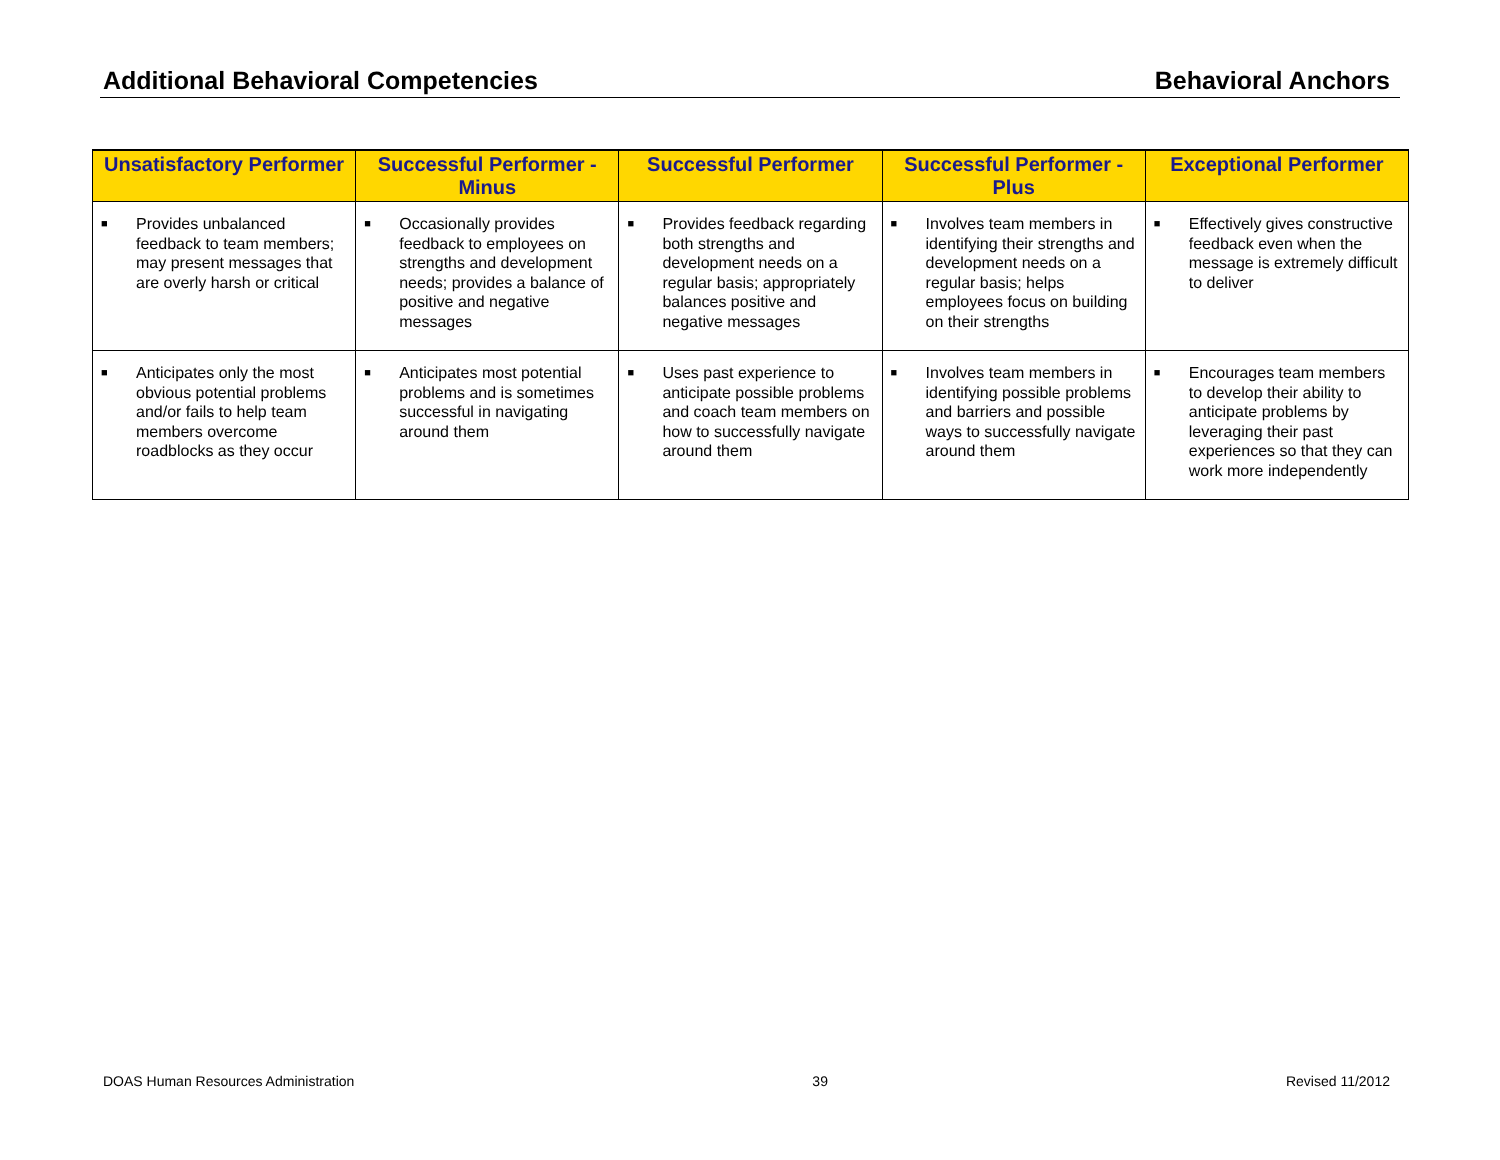Additional Behavioral Competencies Behavioral Anchors
| Unsatisfactory Performer | Successful Performer - Minus | Successful Performer | Successful Performer - Plus | Exceptional Performer |
| --- | --- | --- | --- | --- |
| ■ Provides unbalanced feedback to team members; may present messages that are overly harsh or critical | ■ Occasionally provides feedback to employees on strengths and development needs; provides a balance of positive and negative messages | ■ Provides feedback regarding both strengths and development needs on a regular basis; appropriately balances positive and negative messages | ■ Involves team members in identifying their strengths and development needs on a regular basis; helps employees focus on building on their strengths | ■ Effectively gives constructive feedback even when the message is extremely difficult to deliver |
| ■ Anticipates only the most obvious potential problems and/or fails to help team members overcome roadblocks as they occur | ■ Anticipates most potential problems and is sometimes successful in navigating around them | ■ Uses past experience to anticipate possible problems and coach team members on how to successfully navigate around them | ■ Involves team members in identifying possible problems and barriers and possible ways to successfully navigate around them | ■ Encourages team members to develop their ability to anticipate problems by leveraging their past experiences so that they can work more independently |
DOAS Human Resources Administration 39 Revised 11/2012